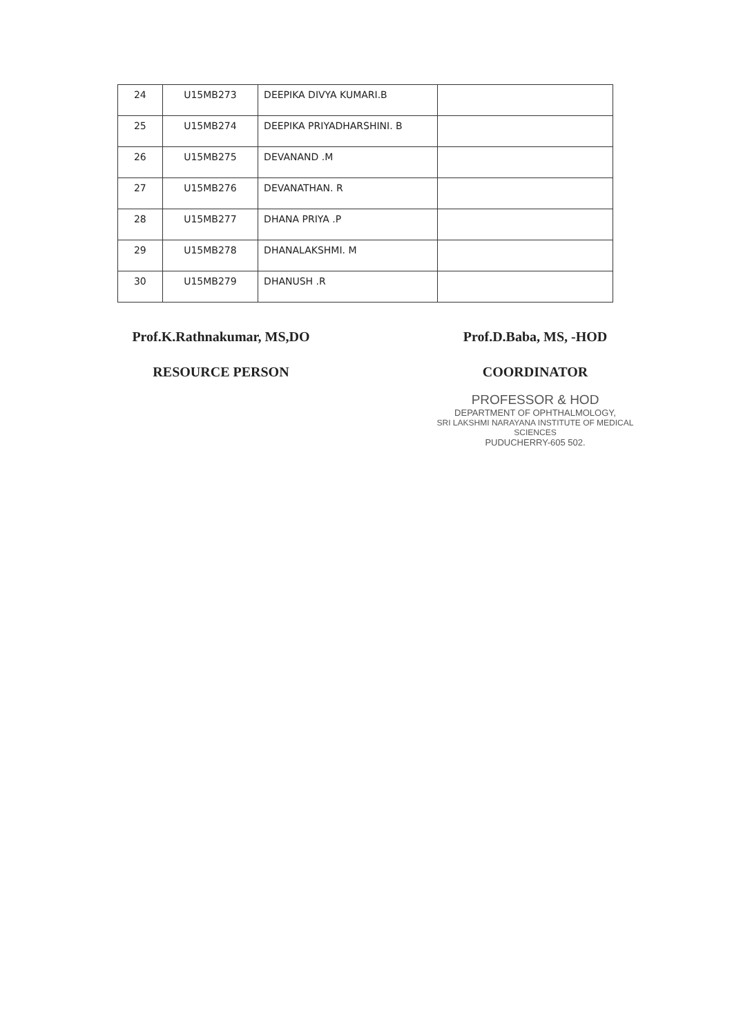| 24 | U15MB273 | DEEPIKA DIVYA KUMARI.B | |
| 25 | U15MB274 | DEEPIKA PRIYADHARSHINI. B | |
| 26 | U15MB275 | DEVANAND .M | |
| 27 | U15MB276 | DEVANATHAN. R | |
| 28 | U15MB277 | DHANA PRIYA .P | |
| 29 | U15MB278 | DHANALAKSHMI. M | |
| 30 | U15MB279 | DHANUSH .R | |
Prof.K.Rathnakumar, MS,DO
RESOURCE PERSON
Prof.D.Baba, MS, -HOD
COORDINATOR
PROFESSOR & HOD
DEPARTMENT OF OPHTHALMOLOGY,
SRI LAKSHMI NARAYANA INSTITUTE OF MEDICAL SCIENCES
PUDUCHERRY-605 502.